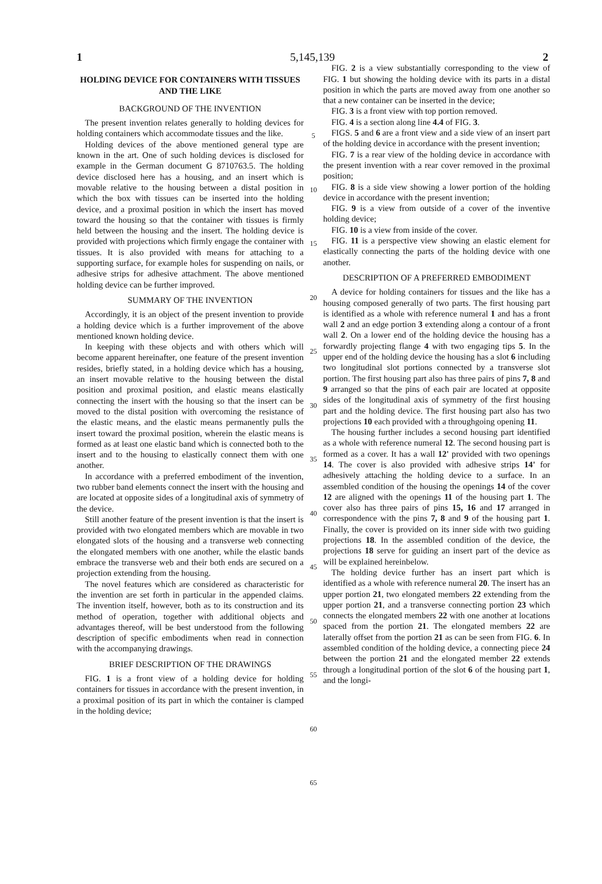1 5,145,139 2
HOLDING DEVICE FOR CONTAINERS WITH TISSUES AND THE LIKE
BACKGROUND OF THE INVENTION
The present invention relates generally to holding devices for holding containers which accommodate tissues and the like.
Holding devices of the above mentioned general type are known in the art. One of such holding devices is disclosed for example in the German document G 8710763.5. The holding device disclosed here has a housing, and an insert which is movable relative to the housing between a distal position in which the box with tissues can be inserted into the holding device, and a proximal position in which the insert has moved toward the housing so that the container with tissues is firmly held between the housing and the insert. The holding device is provided with projections which firmly engage the container with tissues. It is also provided with means for attaching to a supporting surface, for example holes for suspending on nails, or adhesive strips for adhesive attachment. The above mentioned holding device can be further improved.
SUMMARY OF THE INVENTION
Accordingly, it is an object of the present invention to provide a holding device which is a further improvement of the above mentioned known holding device.
In keeping with these objects and with others which will become apparent hereinafter, one feature of the present invention resides, briefly stated, in a holding device which has a housing, an insert movable relative to the housing between the distal position and proximal position, and elastic means elastically connecting the insert with the housing so that the insert can be moved to the distal position with overcoming the resistance of the elastic means, and the elastic means permanently pulls the insert toward the proximal position, wherein the elastic means is formed as at least one elastic band which is connected both to the insert and to the housing to elastically connect them with one another.
In accordance with a preferred embodiment of the invention, two rubber band elements connect the insert with the housing and are located at opposite sides of a longitudinal axis of symmetry of the device.
Still another feature of the present invention is that the insert is provided with two elongated members which are movable in two elongated slots of the housing and a transverse web connecting the elongated members with one another, while the elastic bands embrace the transverse web and their both ends are secured on a projection extending from the housing.
The novel features which are considered as characteristic for the invention are set forth in particular in the appended claims. The invention itself, however, both as to its construction and its method of operation, together with additional objects and advantages thereof, will be best understood from the following description of specific embodiments when read in connection with the accompanying drawings.
BRIEF DESCRIPTION OF THE DRAWINGS
FIG. 1 is a front view of a holding device for holding containers for tissues in accordance with the present invention, in a proximal position of its part in which the container is clamped in the holding device;
5
10
15
20
25
30
35
40
45
50
55
60
65
FIG. 2 is a view substantially corresponding to the view of FIG. 1 but showing the holding device with its parts in a distal position in which the parts are moved away from one another so that a new container can be inserted in the device;
FIG. 3 is a front view with top portion removed.
FIG. 4 is a section along line 4.4 of FIG. 3.
FIGS. 5 and 6 are a front view and a side view of an insert part of the holding device in accordance with the present invention;
FIG. 7 is a rear view of the holding device in accordance with the present invention with a rear cover removed in the proximal position;
FIG. 8 is a side view showing a lower portion of the holding device in accordance with the present invention;
FIG. 9 is a view from outside of a cover of the inventive holding device;
FIG. 10 is a view from inside of the cover.
FIG. 11 is a perspective view showing an elastic element for elastically connecting the parts of the holding device with one another.
DESCRIPTION OF A PREFERRED EMBODIMENT
A device for holding containers for tissues and the like has a housing composed generally of two parts. The first housing part is identified as a whole with reference numeral 1 and has a front wall 2 and an edge portion 3 extending along a contour of a front wall 2. On a lower end of the holding device the housing has a forwardly projecting flange 4 with two engaging tips 5. In the upper end of the holding device the housing has a slot 6 including two longitudinal slot portions connected by a transverse slot portion. The first housing part also has three pairs of pins 7, 8 and 9 arranged so that the pins of each pair are located at opposite sides of the longitudinal axis of symmetry of the first housing part and the holding device. The first housing part also has two projections 10 each provided with a throughgoing opening 11.
The housing further includes a second housing part identified as a whole with reference numeral 12. The second housing part is formed as a cover. It has a wall 12' provided with two openings 14. The cover is also provided with adhesive strips 14' for adhesively attaching the holding device to a surface. In an assembled condition of the housing the openings 14 of the cover 12 are aligned with the openings 11 of the housing part 1. The cover also has three pairs of pins 15, 16 and 17 arranged in correspondence with the pins 7, 8 and 9 of the housing part 1. Finally, the cover is provided on its inner side with two guiding projections 18. In the assembled condition of the device, the projections 18 serve for guiding an insert part of the device as will be explained hereinbelow.
The holding device further has an insert part which is identified as a whole with reference numeral 20. The insert has an upper portion 21, two elongated members 22 extending from the upper portion 21, and a transverse connecting portion 23 which connects the elongated members 22 with one another at locations spaced from the portion 21. The elongated members 22 are laterally offset from the portion 21 as can be seen from FIG. 6. In assembled condition of the holding device, a connecting piece 24 between the portion 21 and the elongated member 22 extends through a longitudinal portion of the slot 6 of the housing part 1, and the longi-